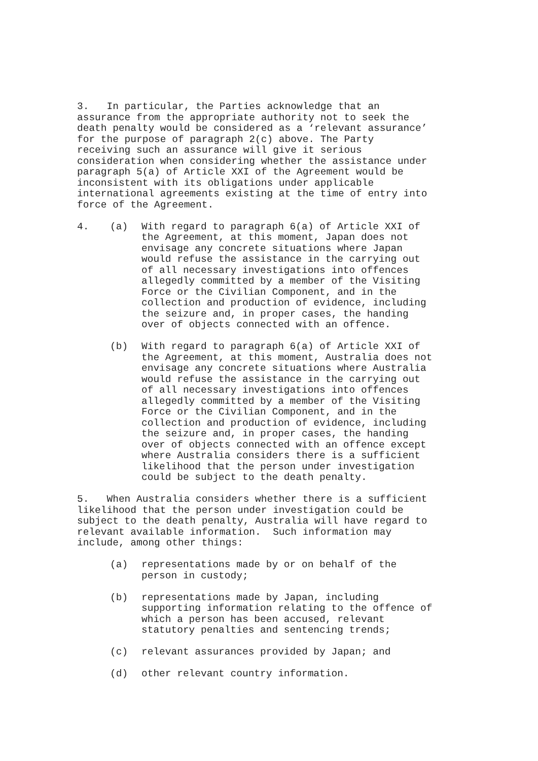3. In particular, the Parties acknowledge that an assurance from the appropriate authority not to seek the death penalty would be considered as a ‘relevant assurance’ for the purpose of paragraph 2(c) above. The Party receiving such an assurance will give it serious consideration when considering whether the assistance under paragraph 5(a) of Article XXI of the Agreement would be inconsistent with its obligations under applicable international agreements existing at the time of entry into force of the Agreement.
4. (a) With regard to paragraph 6(a) of Article XXI of the Agreement, at this moment, Japan does not envisage any concrete situations where Japan would refuse the assistance in the carrying out of all necessary investigations into offences allegedly committed by a member of the Visiting Force or the Civilian Component, and in the collection and production of evidence, including the seizure and, in proper cases, the handing over of objects connected with an offence.
(b) With regard to paragraph 6(a) of Article XXI of the Agreement, at this moment, Australia does not envisage any concrete situations where Australia would refuse the assistance in the carrying out of all necessary investigations into offences allegedly committed by a member of the Visiting Force or the Civilian Component, and in the collection and production of evidence, including the seizure and, in proper cases, the handing over of objects connected with an offence except where Australia considers there is a sufficient likelihood that the person under investigation could be subject to the death penalty.
5. When Australia considers whether there is a sufficient likelihood that the person under investigation could be subject to the death penalty, Australia will have regard to relevant available information. Such information may include, among other things:
(a) representations made by or on behalf of the person in custody;
(b) representations made by Japan, including supporting information relating to the offence of which a person has been accused, relevant statutory penalties and sentencing trends;
(c) relevant assurances provided by Japan; and
(d) other relevant country information.